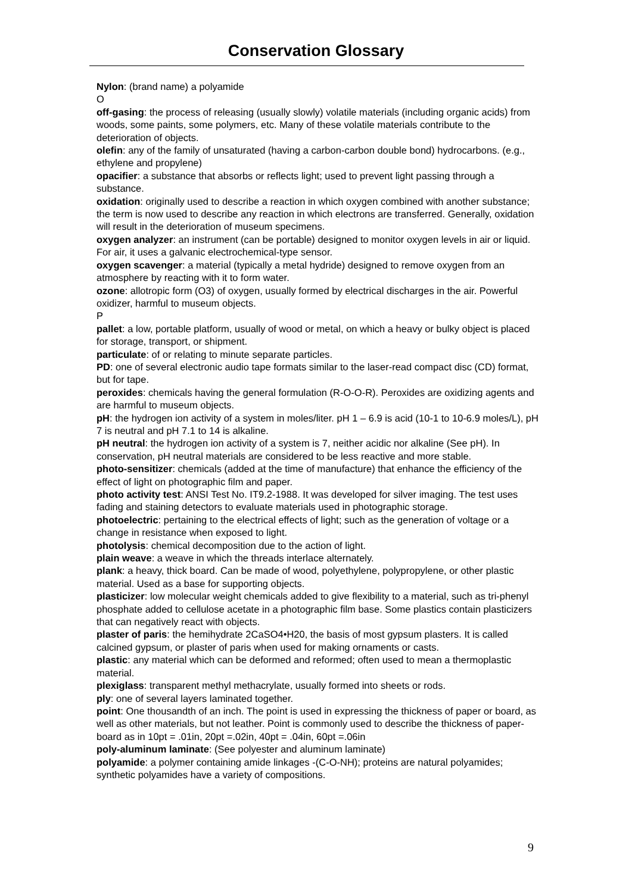Conservation Glossary
Nylon: (brand name) a polyamide
O
off-gasing: the process of releasing (usually slowly) volatile materials (including organic acids) from woods, some paints, some polymers, etc. Many of these volatile materials contribute to the deterioration of objects.
olefin: any of the family of unsaturated (having a carbon-carbon double bond) hydrocarbons. (e.g., ethylene and propylene)
opacifier: a substance that absorbs or reflects light; used to prevent light passing through a substance.
oxidation: originally used to describe a reaction in which oxygen combined with another substance; the term is now used to describe any reaction in which electrons are transferred. Generally, oxidation will result in the deterioration of museum specimens.
oxygen analyzer: an instrument (can be portable) designed to monitor oxygen levels in air or liquid. For air, it uses a galvanic electrochemical-type sensor.
oxygen scavenger: a material (typically a metal hydride) designed to remove oxygen from an atmosphere by reacting with it to form water.
ozone: allotropic form (O3) of oxygen, usually formed by electrical discharges in the air. Powerful oxidizer, harmful to museum objects.
P
pallet: a low, portable platform, usually of wood or metal, on which a heavy or bulky object is placed for storage, transport, or shipment.
particulate: of or relating to minute separate particles.
PD: one of several electronic audio tape formats similar to the laser-read compact disc (CD) format, but for tape.
peroxides: chemicals having the general formulation (R-O-O-R). Peroxides are oxidizing agents and are harmful to museum objects.
pH: the hydrogen ion activity of a system in moles/liter. pH 1 – 6.9 is acid (10-1 to 10-6.9 moles/L), pH 7 is neutral and pH 7.1 to 14 is alkaline.
pH neutral: the hydrogen ion activity of a system is 7, neither acidic nor alkaline (See pH). In conservation, pH neutral materials are considered to be less reactive and more stable.
photo-sensitizer: chemicals (added at the time of manufacture) that enhance the efficiency of the effect of light on photographic film and paper.
photo activity test: ANSI Test No. IT9.2-1988. It was developed for silver imaging. The test uses fading and staining detectors to evaluate materials used in photographic storage.
photoelectric: pertaining to the electrical effects of light; such as the generation of voltage or a change in resistance when exposed to light.
photolysis: chemical decomposition due to the action of light.
plain weave: a weave in which the threads interlace alternately.
plank: a heavy, thick board. Can be made of wood, polyethylene, polypropylene, or other plastic material. Used as a base for supporting objects.
plasticizer: low molecular weight chemicals added to give flexibility to a material, such as tri-phenyl phosphate added to cellulose acetate in a photographic film base. Some plastics contain plasticizers that can negatively react with objects.
plaster of paris: the hemihydrate 2CaSO4•H20, the basis of most gypsum plasters. It is called calcined gypsum, or plaster of paris when used for making ornaments or casts.
plastic: any material which can be deformed and reformed; often used to mean a thermoplastic material.
plexiglass: transparent methyl methacrylate, usually formed into sheets or rods.
ply: one of several layers laminated together.
point: One thousandth of an inch. The point is used in expressing the thickness of paper or board, as well as other materials, but not leather. Point is commonly used to describe the thickness of paper-board as in 10pt = .01in, 20pt =.02in, 40pt = .04in, 60pt =.06in
poly-aluminum laminate: (See polyester and aluminum laminate)
polyamide: a polymer containing amide linkages -(C-O-NH); proteins are natural polyamides; synthetic polyamides have a variety of compositions.
9